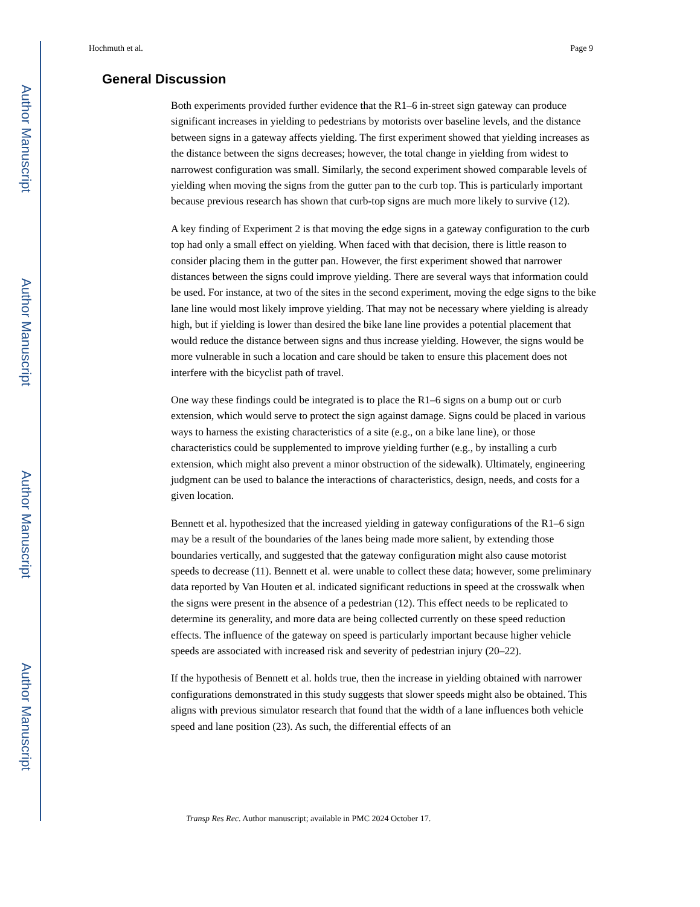Author Manuscript
Author Manuscript
Author Manuscript
Author Manuscript
Hochmuth et al. Page 9
General Discussion
Both experiments provided further evidence that the R1–6 in-street sign gateway can produce significant increases in yielding to pedestrians by motorists over baseline levels, and the distance between signs in a gateway affects yielding. The first experiment showed that yielding increases as the distance between the signs decreases; however, the total change in yielding from widest to narrowest configuration was small. Similarly, the second experiment showed comparable levels of yielding when moving the signs from the gutter pan to the curb top. This is particularly important because previous research has shown that curb-top signs are much more likely to survive (12).
A key finding of Experiment 2 is that moving the edge signs in a gateway configuration to the curb top had only a small effect on yielding. When faced with that decision, there is little reason to consider placing them in the gutter pan. However, the first experiment showed that narrower distances between the signs could improve yielding. There are several ways that information could be used. For instance, at two of the sites in the second experiment, moving the edge signs to the bike lane line would most likely improve yielding. That may not be necessary where yielding is already high, but if yielding is lower than desired the bike lane line provides a potential placement that would reduce the distance between signs and thus increase yielding. However, the signs would be more vulnerable in such a location and care should be taken to ensure this placement does not interfere with the bicyclist path of travel.
One way these findings could be integrated is to place the R1–6 signs on a bump out or curb extension, which would serve to protect the sign against damage. Signs could be placed in various ways to harness the existing characteristics of a site (e.g., on a bike lane line), or those characteristics could be supplemented to improve yielding further (e.g., by installing a curb extension, which might also prevent a minor obstruction of the sidewalk). Ultimately, engineering judgment can be used to balance the interactions of characteristics, design, needs, and costs for a given location.
Bennett et al. hypothesized that the increased yielding in gateway configurations of the R1–6 sign may be a result of the boundaries of the lanes being made more salient, by extending those boundaries vertically, and suggested that the gateway configuration might also cause motorist speeds to decrease (11). Bennett et al. were unable to collect these data; however, some preliminary data reported by Van Houten et al. indicated significant reductions in speed at the crosswalk when the signs were present in the absence of a pedestrian (12). This effect needs to be replicated to determine its generality, and more data are being collected currently on these speed reduction effects. The influence of the gateway on speed is particularly important because higher vehicle speeds are associated with increased risk and severity of pedestrian injury (20–22).
If the hypothesis of Bennett et al. holds true, then the increase in yielding obtained with narrower configurations demonstrated in this study suggests that slower speeds might also be obtained. This aligns with previous simulator research that found that the width of a lane influences both vehicle speed and lane position (23). As such, the differential effects of an
Transp Res Rec. Author manuscript; available in PMC 2024 October 17.